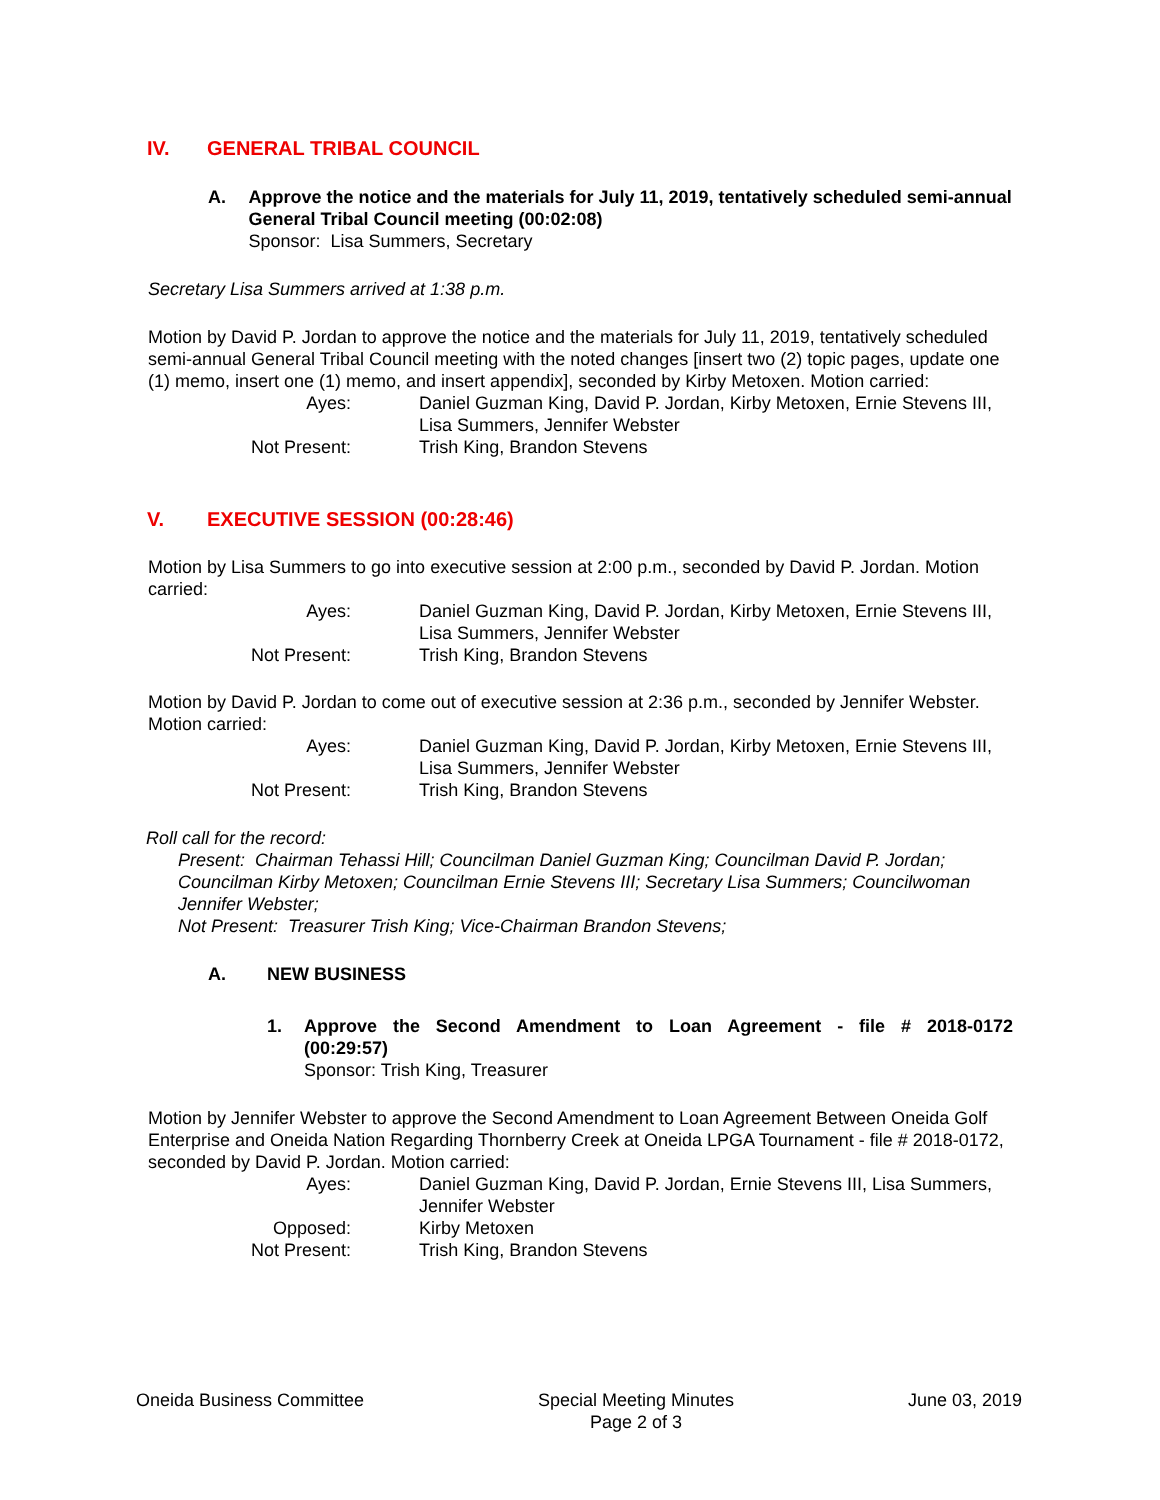IV. GENERAL TRIBAL COUNCIL
A. Approve the notice and the materials for July 11, 2019, tentatively scheduled semi-annual General Tribal Council meeting (00:02:08)
Sponsor: Lisa Summers, Secretary
Secretary Lisa Summers arrived at 1:38 p.m.
Motion by David P. Jordan to approve the notice and the materials for July 11, 2019, tentatively scheduled semi-annual General Tribal Council meeting with the noted changes [insert two (2) topic pages, update one (1) memo, insert one (1) memo, and insert appendix], seconded by Kirby Metoxen. Motion carried:
Ayes:
Daniel Guzman King, David P. Jordan, Kirby Metoxen, Ernie Stevens III, Lisa Summers, Jennifer Webster
Not Present:
Trish King, Brandon Stevens
V. EXECUTIVE SESSION (00:28:46)
Motion by Lisa Summers to go into executive session at 2:00 p.m., seconded by David P. Jordan. Motion carried:
Ayes:
Daniel Guzman King, David P. Jordan, Kirby Metoxen, Ernie Stevens III, Lisa Summers, Jennifer Webster
Not Present:
Trish King, Brandon Stevens
Motion by David P. Jordan to come out of executive session at 2:36 p.m., seconded by Jennifer Webster. Motion carried:
Ayes:
Daniel Guzman King, David P. Jordan, Kirby Metoxen, Ernie Stevens III, Lisa Summers, Jennifer Webster
Not Present:
Trish King, Brandon Stevens
Roll call for the record:
Present: Chairman Tehassi Hill; Councilman Daniel Guzman King; Councilman David P. Jordan; Councilman Kirby Metoxen; Councilman Ernie Stevens III; Secretary Lisa Summers; Councilwoman Jennifer Webster;
Not Present: Treasurer Trish King; Vice-Chairman Brandon Stevens;
A. NEW BUSINESS
1. Approve the Second Amendment to Loan Agreement - file # 2018-0172
(00:29:57)
Sponsor: Trish King, Treasurer
Motion by Jennifer Webster to approve the Second Amendment to Loan Agreement Between Oneida Golf Enterprise and Oneida Nation Regarding Thornberry Creek at Oneida LPGA Tournament - file # 2018-0172, seconded by David P. Jordan. Motion carried:
Ayes:
Daniel Guzman King, David P. Jordan, Ernie Stevens III, Lisa Summers, Jennifer Webster
Opposed:
Kirby Metoxen
Not Present:
Trish King, Brandon Stevens
Oneida Business Committee Special Meeting Minutes
Page 2 of 3
June 03, 2019